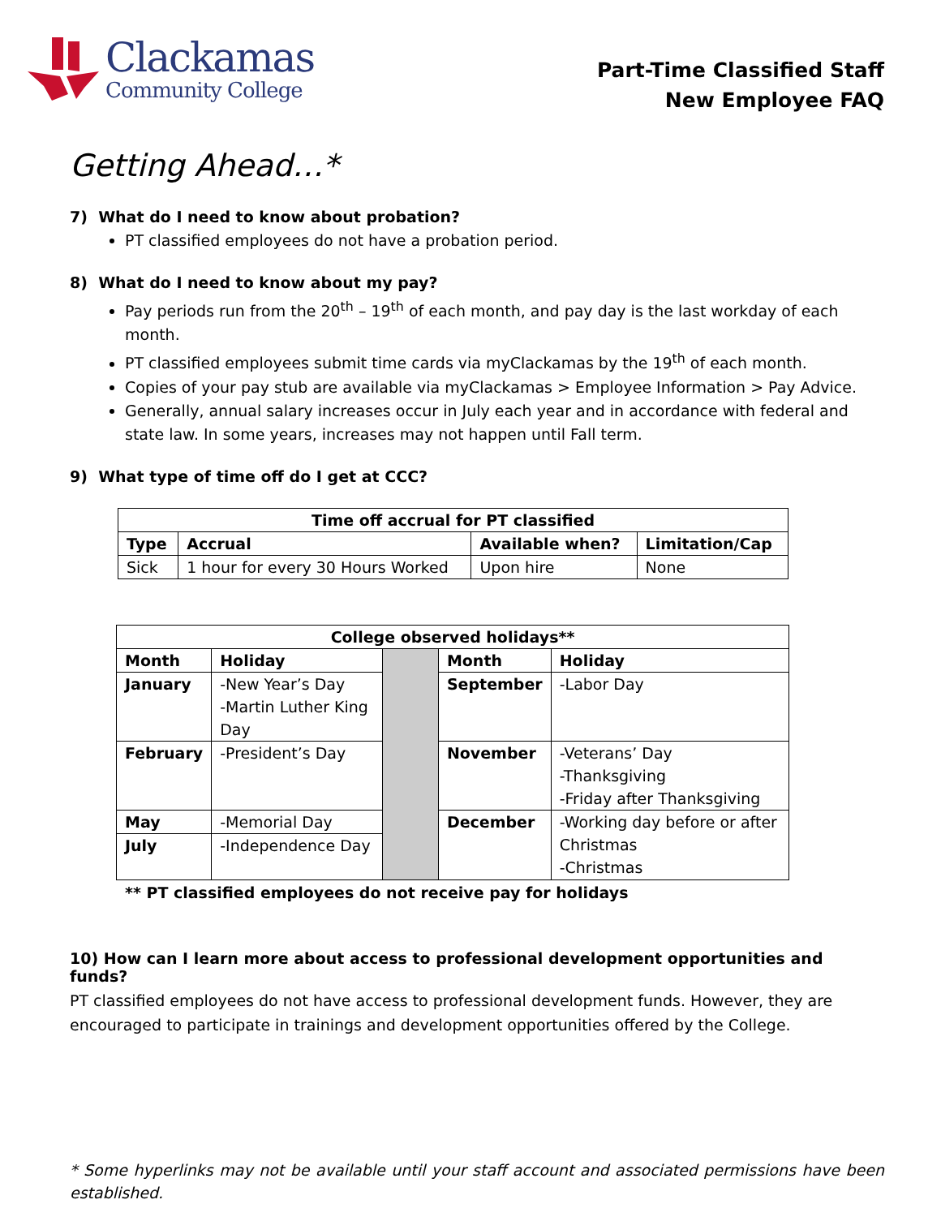Clackamas
Community College
Part-Time Classified Staff
New Employee FAQ
Getting Ahead…*
7) What do I need to know about probation?
PT classified employees do not have a probation period.
8) What do I need to know about my pay?
Pay periods run from the 20<sup>th</sup> – 19<sup>th</sup> of each month, and pay day is the last workday of each month.
PT classified employees submit time cards via myClackamas by the 19<sup>th</sup> of each month.
Copies of your pay stub are available via myClackamas > Employee Information > Pay Advice.
Generally, annual salary increases occur in July each year and in accordance with federal and state law. In some years, increases may not happen until Fall term.
9) What type of time off do I get at CCC?
| Time off accrual for PT classified | | | |
| --- | --- | --- | --- |
| Type | Accrual | Available when? | Limitation/Cap |
| Sick | 1 hour for every 30 Hours Worked | Upon hire | None |
| College observed holidays** | | | | |
| --- | --- | --- | --- | --- |
| Month | Holiday | | Month | Holiday |
| January | -New Year’s Day -Martin Luther King Day | | September | -Labor Day |
| February | -President’s Day | | November | -Veterans’ Day -Thanksgiving -Friday after Thanksgiving |
| May | -Memorial Day | | December | -Working day before or after Christmas -Christmas |
| July | -Independence Day | | | |
** PT classified employees do not receive pay for holidays
10) How can I learn more about access to professional development opportunities and funds?
PT classified employees do not have access to professional development funds. However, they are encouraged to participate in trainings and development opportunities offered by the College.
* Some hyperlinks may not be available until your staff account and associated permissions have been established.